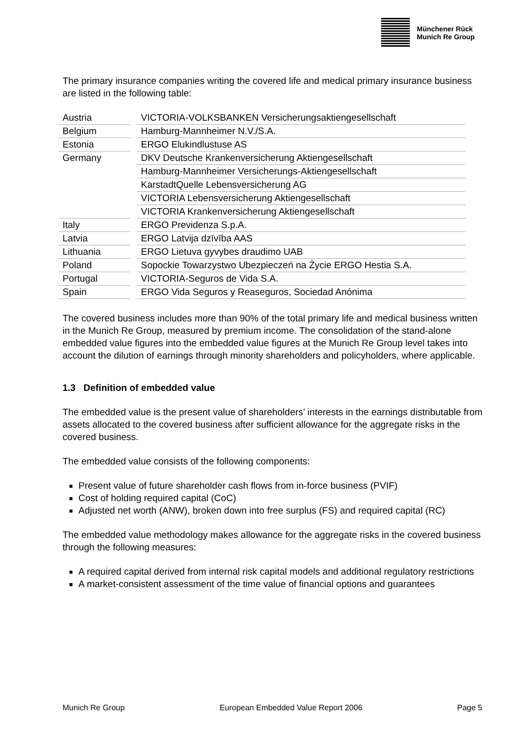Münchener Rück
Munich Re Group
The primary insurance companies writing the covered life and medical primary insurance business are listed in the following table:
| Austria | VICTORIA-VOLKSBANKEN Versicherungsaktiengesellschaft |
| Belgium | Hamburg-Mannheimer N.V./S.A. |
| Estonia | ERGO Elukindlustuse AS |
| Germany | DKV Deutsche Krankenversicherung Aktiengesellschaft |
| | Hamburg-Mannheimer Versicherungs-Aktiengesellschaft |
| | KarstadtQuelle Lebensversicherung AG |
| | VICTORIA Lebensversicherung Aktiengesellschaft |
| | VICTORIA Krankenversicherung Aktiengesellschaft |
| Italy | ERGO Previdenza S.p.A. |
| Latvia | ERGO Latvija dzīvība AAS |
| Lithuania | ERGO Lietuva gyvybes draudimo UAB |
| Poland | Sopockie Towarzystwo Ubezpieczeń na Życie ERGO Hestia S.A. |
| Portugal | VICTORIA-Seguros de Vida S.A. |
| Spain | ERGO Vida Seguros y Reaseguros, Sociedad Anónima |
The covered business includes more than 90% of the total primary life and medical business written in the Munich Re Group, measured by premium income. The consolidation of the stand-alone embedded value figures into the embedded value figures at the Munich Re Group level takes into account the dilution of earnings through minority shareholders and policyholders, where applicable.
1.3 Definition of embedded value
The embedded value is the present value of shareholders’ interests in the earnings distributable from assets allocated to the covered business after sufficient allowance for the aggregate risks in the covered business.
The embedded value consists of the following components:
Present value of future shareholder cash flows from in-force business (PVIF)
Cost of holding required capital (CoC)
Adjusted net worth (ANW), broken down into free surplus (FS) and required capital (RC)
The embedded value methodology makes allowance for the aggregate risks in the covered business through the following measures:
A required capital derived from internal risk capital models and additional regulatory restrictions
A market-consistent assessment of the time value of financial options and guarantees
Munich Re Group European Embedded Value Report 2006 Page 5